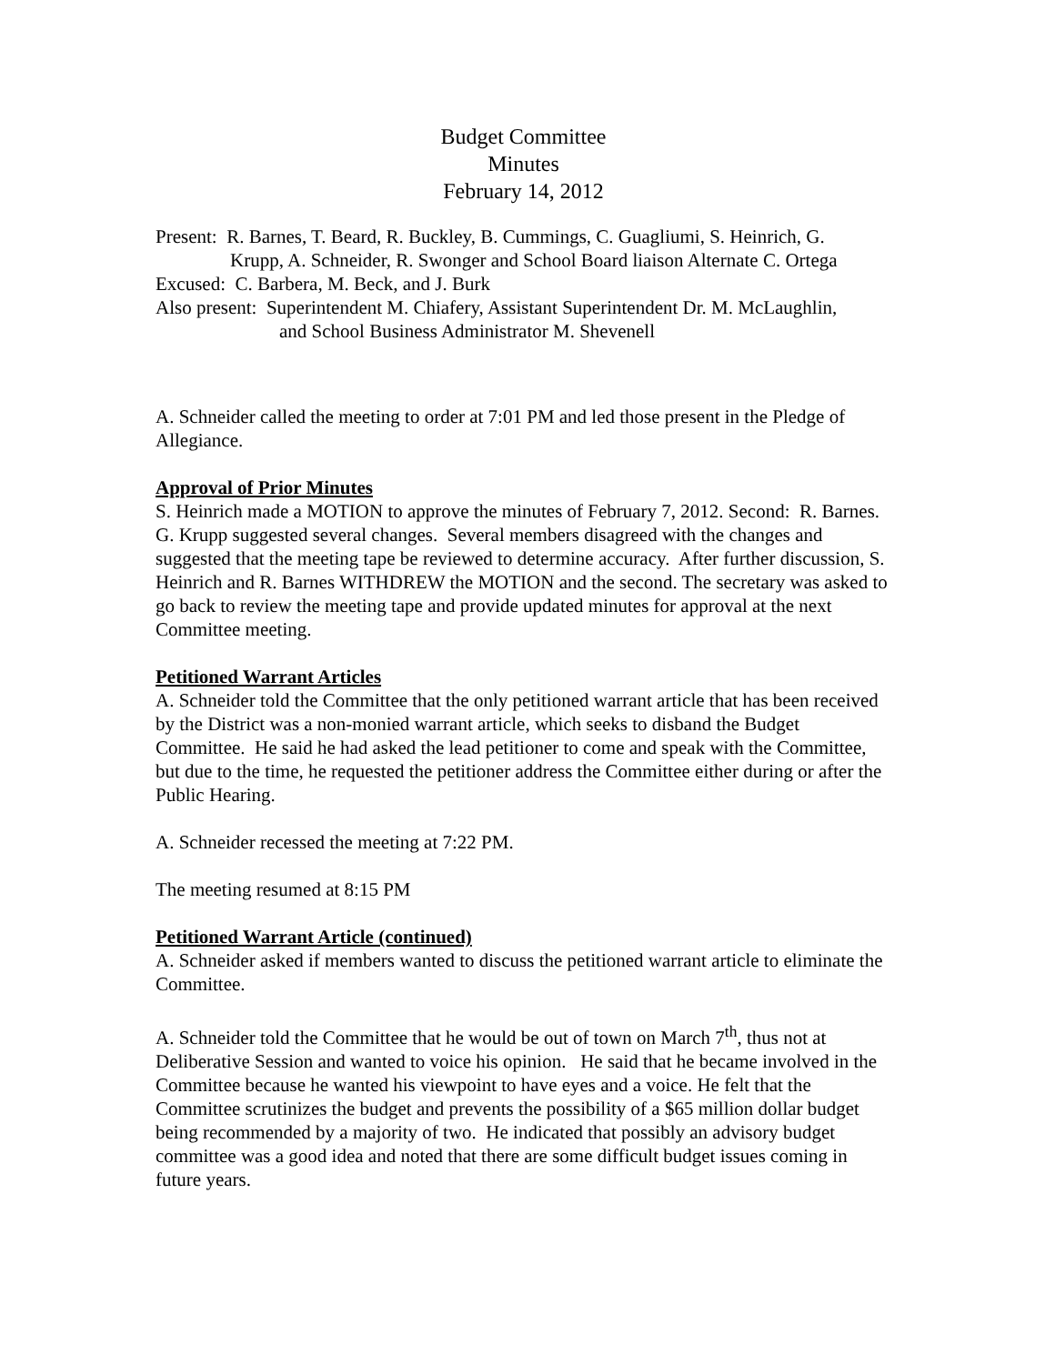Budget Committee
Minutes
February 14, 2012
Present: R. Barnes, T. Beard, R. Buckley, B. Cummings, C. Guagliumi, S. Heinrich, G.
Krupp, A. Schneider, R. Swonger and School Board liaison Alternate C. Ortega
Excused: C. Barbera, M. Beck, and J. Burk
Also present: Superintendent M. Chiafery, Assistant Superintendent Dr. M. McLaughlin,
and School Business Administrator M. Shevenell
A. Schneider called the meeting to order at 7:01 PM and led those present in the Pledge of Allegiance.
Approval of Prior Minutes
S. Heinrich made a MOTION to approve the minutes of February 7, 2012. Second: R. Barnes. G. Krupp suggested several changes. Several members disagreed with the changes and suggested that the meeting tape be reviewed to determine accuracy. After further discussion, S. Heinrich and R. Barnes WITHDREW the MOTION and the second. The secretary was asked to go back to review the meeting tape and provide updated minutes for approval at the next Committee meeting.
Petitioned Warrant Articles
A. Schneider told the Committee that the only petitioned warrant article that has been received by the District was a non-monied warrant article, which seeks to disband the Budget Committee. He said he had asked the lead petitioner to come and speak with the Committee, but due to the time, he requested the petitioner address the Committee either during or after the Public Hearing.
A. Schneider recessed the meeting at 7:22 PM.
The meeting resumed at 8:15 PM
Petitioned Warrant Article (continued)
A. Schneider asked if members wanted to discuss the petitioned warrant article to eliminate the Committee.
A. Schneider told the Committee that he would be out of town on March 7<sup>th</sup>, thus not at Deliberative Session and wanted to voice his opinion. He said that he became involved in the Committee because he wanted his viewpoint to have eyes and a voice. He felt that the Committee scrutinizes the budget and prevents the possibility of a $65 million dollar budget being recommended by a majority of two. He indicated that possibly an advisory budget committee was a good idea and noted that there are some difficult budget issues coming in future years.